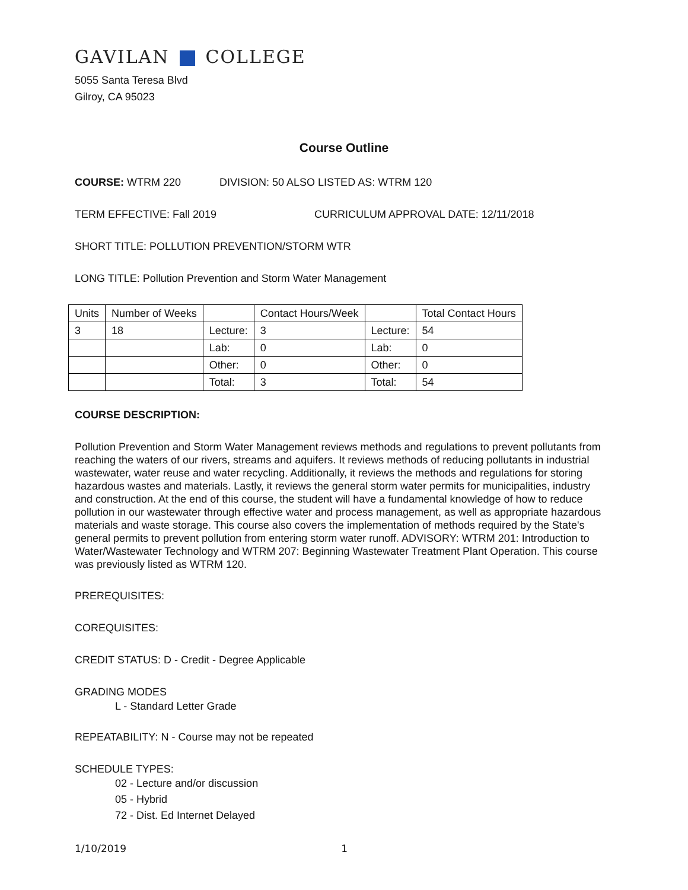GAVILAN COLLEGE
5055 Santa Teresa Blvd
Gilroy, CA 95023
Course Outline
COURSE: WTRM 220 DIVISION: 50 ALSO LISTED AS: WTRM 120
TERM EFFECTIVE: Fall 2019 CURRICULUM APPROVAL DATE: 12/11/2018
SHORT TITLE: POLLUTION PREVENTION/STORM WTR
LONG TITLE: Pollution Prevention and Storm Water Management
| Units | Number of Weeks | | Contact Hours/Week | | Total Contact Hours |
| 3 | 18 | Lecture: | 3 | Lecture: | 54 |
| | | Lab: | 0 | Lab: | 0 |
| | | Other: | 0 | Other: | 0 |
| | | Total: | 3 | Total: | 54 |
COURSE DESCRIPTION:
Pollution Prevention and Storm Water Management reviews methods and regulations to prevent pollutants from reaching the waters of our rivers, streams and aquifers. It reviews methods of reducing pollutants in industrial wastewater, water reuse and water recycling. Additionally, it reviews the methods and regulations for storing hazardous wastes and materials. Lastly, it reviews the general storm water permits for municipalities, industry and construction. At the end of this course, the student will have a fundamental knowledge of how to reduce pollution in our wastewater through effective water and process management, as well as appropriate hazardous materials and waste storage. This course also covers the implementation of methods required by the State's general permits to prevent pollution from entering storm water runoff. ADVISORY: WTRM 201: Introduction to Water/Wastewater Technology and WTRM 207: Beginning Wastewater Treatment Plant Operation. This course was previously listed as WTRM 120.
PREREQUISITES:
COREQUISITES:
CREDIT STATUS: D - Credit - Degree Applicable
GRADING MODES
L - Standard Letter Grade
REPEATABILITY: N - Course may not be repeated
SCHEDULE TYPES:
02 - Lecture and/or discussion
05 - Hybrid
72 - Dist. Ed Internet Delayed
1/10/2019 1